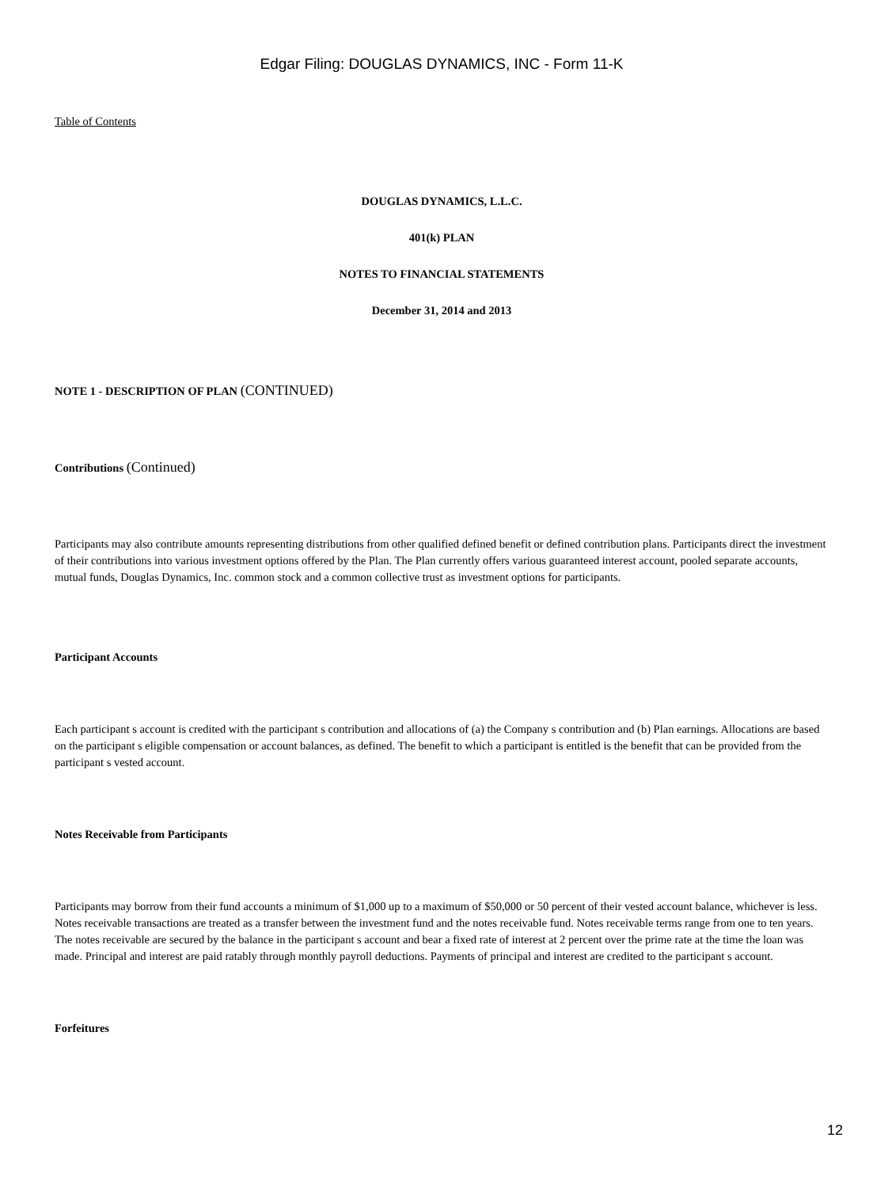Edgar Filing: DOUGLAS DYNAMICS, INC - Form 11-K
Table of Contents
DOUGLAS DYNAMICS, L.L.C.
401(k) PLAN
NOTES TO FINANCIAL STATEMENTS
December 31, 2014 and 2013
NOTE 1 - DESCRIPTION OF PLAN (CONTINUED)
Contributions (Continued)
Participants may also contribute amounts representing distributions from other qualified defined benefit or defined contribution plans. Participants direct the investment of their contributions into various investment options offered by the Plan. The Plan currently offers various guaranteed interest account, pooled separate accounts, mutual funds, Douglas Dynamics, Inc. common stock and a common collective trust as investment options for participants.
Participant Accounts
Each participant s account is credited with the participant s contribution and allocations of (a) the Company s contribution and (b) Plan earnings. Allocations are based on the participant s eligible compensation or account balances, as defined. The benefit to which a participant is entitled is the benefit that can be provided from the participant s vested account.
Notes Receivable from Participants
Participants may borrow from their fund accounts a minimum of $1,000 up to a maximum of $50,000 or 50 percent of their vested account balance, whichever is less. Notes receivable transactions are treated as a transfer between the investment fund and the notes receivable fund. Notes receivable terms range from one to ten years. The notes receivable are secured by the balance in the participant s account and bear a fixed rate of interest at 2 percent over the prime rate at the time the loan was made. Principal and interest are paid ratably through monthly payroll deductions. Payments of principal and interest are credited to the participant s account.
Forfeitures
12